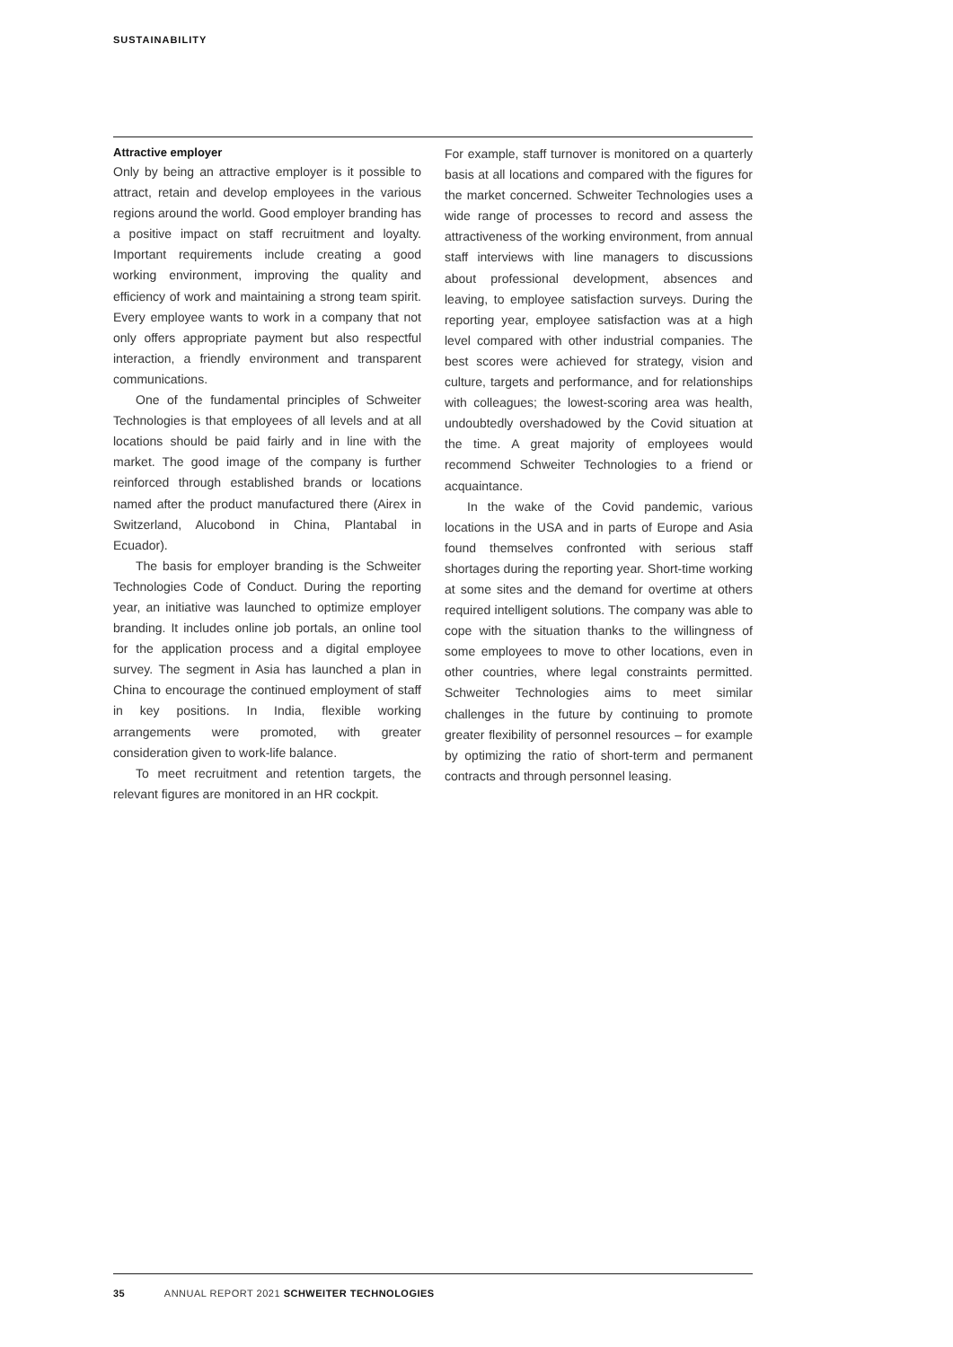SUSTAINABILITY
Attractive employer
Only by being an attractive employer is it possible to attract, retain and develop employees in the various regions around the world. Good employer branding has a positive impact on staff recruitment and loyalty. Important requirements include creating a good working environment, improving the quality and efficiency of work and maintaining a strong team spirit. Every employee wants to work in a company that not only offers appropriate payment but also respectful interaction, a friendly environment and transparent communications.
One of the fundamental principles of Schweiter Technologies is that employees of all levels and at all locations should be paid fairly and in line with the market. The good image of the company is further reinforced through established brands or locations named after the product manufactured there (Airex in Switzerland, Alucobond in China, Plantabal in Ecuador).
The basis for employer branding is the Schweiter Technologies Code of Conduct. During the reporting year, an initiative was launched to optimize employer branding. It includes online job portals, an online tool for the application process and a digital employee survey. The segment in Asia has launched a plan in China to encourage the continued employment of staff in key positions. In India, flexible working arrangements were promoted, with greater consideration given to work-life balance.
To meet recruitment and retention targets, the relevant figures are monitored in an HR cockpit.
For example, staff turnover is monitored on a quarterly basis at all locations and compared with the figures for the market concerned. Schweiter Technologies uses a wide range of processes to record and assess the attractiveness of the working environment, from annual staff interviews with line managers to discussions about professional development, absences and leaving, to employee satisfaction surveys. During the reporting year, employee satisfaction was at a high level compared with other industrial companies. The best scores were achieved for strategy, vision and culture, targets and performance, and for relationships with colleagues; the lowest-scoring area was health, undoubtedly overshadowed by the Covid situation at the time. A great majority of employees would recommend Schweiter Technologies to a friend or acquaintance.
In the wake of the Covid pandemic, various locations in the USA and in parts of Europe and Asia found themselves confronted with serious staff shortages during the reporting year. Short-time working at some sites and the demand for overtime at others required intelligent solutions. The company was able to cope with the situation thanks to the willingness of some employees to move to other locations, even in other countries, where legal constraints permitted. Schweiter Technologies aims to meet similar challenges in the future by continuing to promote greater flexibility of personnel resources – for example by optimizing the ratio of short-term and permanent contracts and through personnel leasing.
35 ANNUAL REPORT 2021 SCHWEITER TECHNOLOGIES